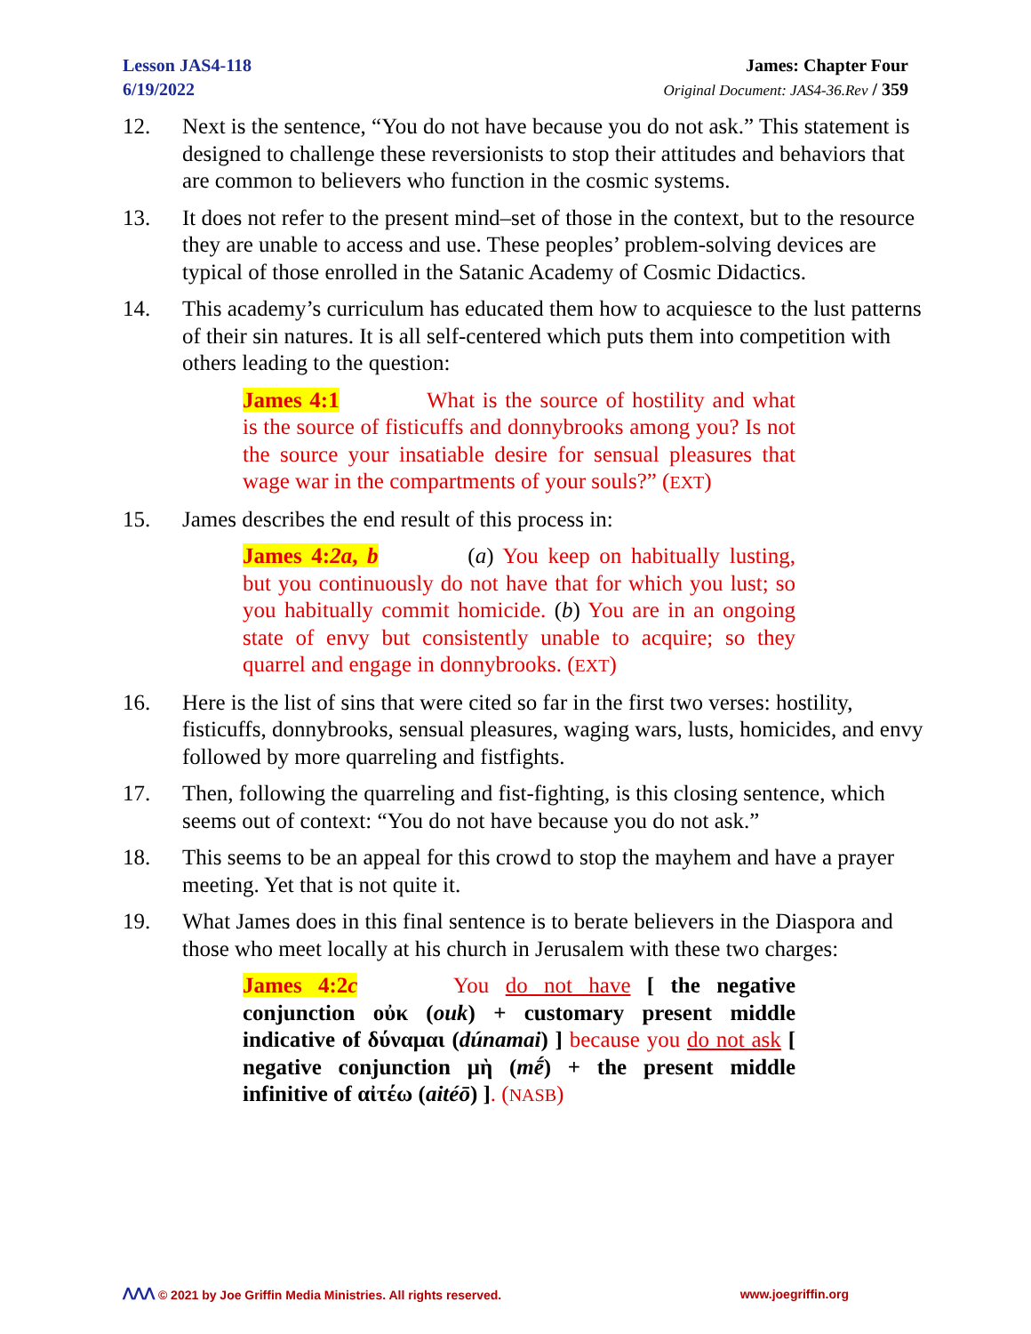Lesson JAS4-118
6/19/2022
James: Chapter Four
Original Document: JAS4-36.Rev / 359
12. Next is the sentence, “You do not have because you do not ask.” This statement is designed to challenge these reversionists to stop their attitudes and behaviors that are common to believers who function in the cosmic systems.
13. It does not refer to the present mind–set of those in the context, but to the resource they are unable to access and use. These peoples’ problem-solving devices are typical of those enrolled in the Satanic Academy of Cosmic Didactics.
14. This academy’s curriculum has educated them how to acquiesce to the lust patterns of their sin natures. It is all self-centered which puts them into competition with others leading to the question:
James 4:1 What is the source of hostility and what is the source of fisticuffs and donnybrooks among you? Is not the source your insatiable desire for sensual pleasures that wage war in the compartments of your souls?” (EXT)
15. James describes the end result of this process in:
James 4:2a, b (a) You keep on habitually lusting, but you continuously do not have that for which you lust; so you habitually commit homicide. (b) You are in an ongoing state of envy but consistently unable to acquire; so they quarrel and engage in donnybrooks. (EXT)
16. Here is the list of sins that were cited so far in the first two verses: hostility, fisticuffs, donnybrooks, sensual pleasures, waging wars, lusts, homicides, and envy followed by more quarreling and fistfights.
17. Then, following the quarreling and fist-fighting, is this closing sentence, which seems out of context: “You do not have because you do not ask.”
18. This seems to be an appeal for this crowd to stop the mayhem and have a prayer meeting. Yet that is not quite it.
19. What James does in this final sentence is to berate believers in the Diaspora and those who meet locally at his church in Jerusalem with these two charges:
James 4:2c You do not have [ the negative conjunction οὐκ (ouk) + customary present middle indicative of δύναμαι (dúnamai) ] because you do not ask [ negative conjunction μὴ (mḗ) + the present middle infinitive of αἰτέω (aitéō) ]. (NASB)
ᐱᐱᐱ © 2021 by Joe Griffin Media Ministries. All rights reserved.
www.joegriffin.org